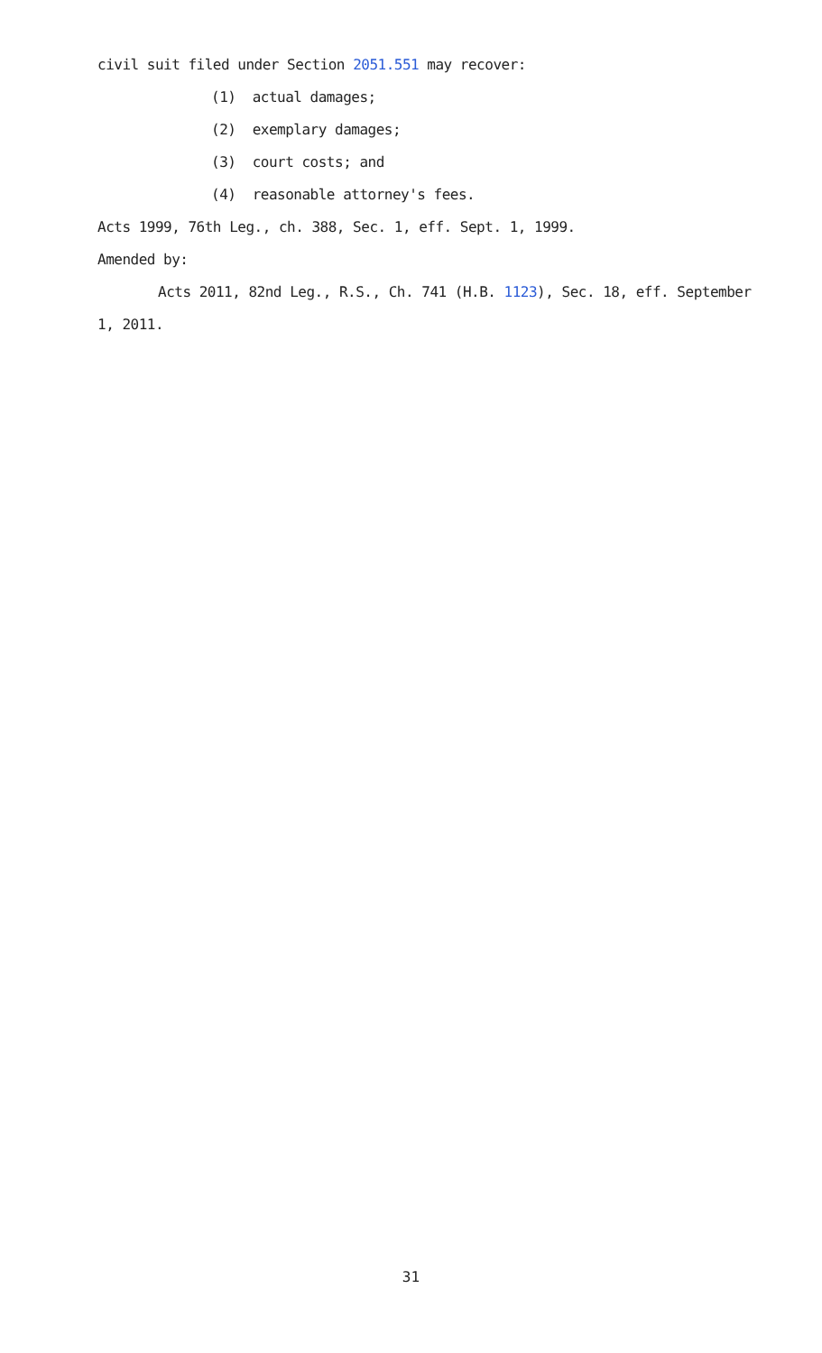civil suit filed under Section 2051.551 may recover:
(1) actual damages;
(2) exemplary damages;
(3) court costs; and
(4) reasonable attorney's fees.
Acts 1999, 76th Leg., ch. 388, Sec. 1, eff. Sept. 1, 1999.
Amended by:
Acts 2011, 82nd Leg., R.S., Ch. 741 (H.B. 1123), Sec. 18, eff. September 1, 2011.
31